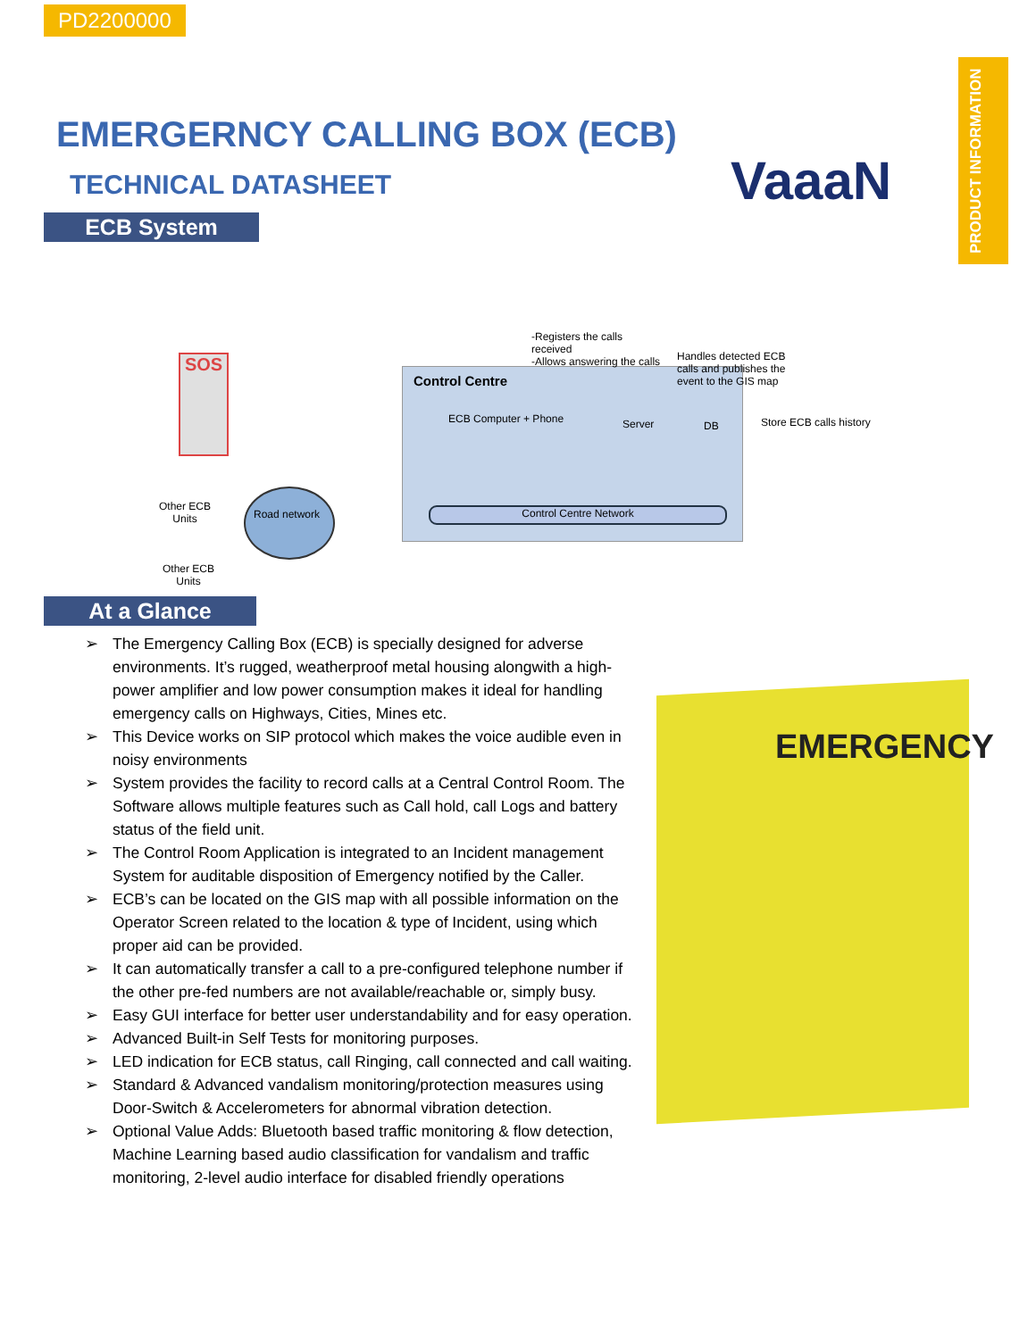PD2200000
PRODUCT INFORMATION
EMERGERNCY CALLING BOX (ECB)
TECHNICAL DATASHEET VaaaN
ECB System
SOS
-Registers the calls
received
-Allows answering the calls
Handles detected ECB
calls and publishes the
event to the GIS map
Control Centre
ECB Computer + Phone Server DB Store ECB calls history
Other ECB
Units
Road network Control Centre Network
Other ECB
Units
At a Glance
➢ The Emergency Calling Box (ECB) is specially designed for adverse environments. It’s rugged, weatherproof metal housing alongwith a high-power amplifier and low power consumption makes it ideal for handling emergency calls on Highways, Cities, Mines etc.
➢ This Device works on SIP protocol which makes the voice audible even in noisy environments
➢ System provides the facility to record calls at a Central Control Room. The Software allows multiple features such as Call hold, call Logs and battery status of the field unit.
➢ The Control Room Application is integrated to an Incident management System for auditable disposition of Emergency notified by the Caller.
➢ ECB’s can be located on the GIS map with all possible information on the Operator Screen related to the location & type of Incident, using which proper aid can be provided.
➢ It can automatically transfer a call to a pre-configured telephone number if the other pre-fed numbers are not available/reachable or, simply busy.
➢ Easy GUI interface for better user understandability and for easy operation.
➢ Advanced Built-in Self Tests for monitoring purposes.
➢ LED indication for ECB status, call Ringing, call connected and call waiting.
➢ Standard & Advanced vandalism monitoring/protection measures using Door-Switch & Accelerometers for abnormal vibration detection.
➢ Optional Value Adds: Bluetooth based traffic monitoring & flow detection, Machine Learning based audio classification for vandalism and traffic monitoring, 2-level audio interface for disabled friendly operations
EMERGENCY